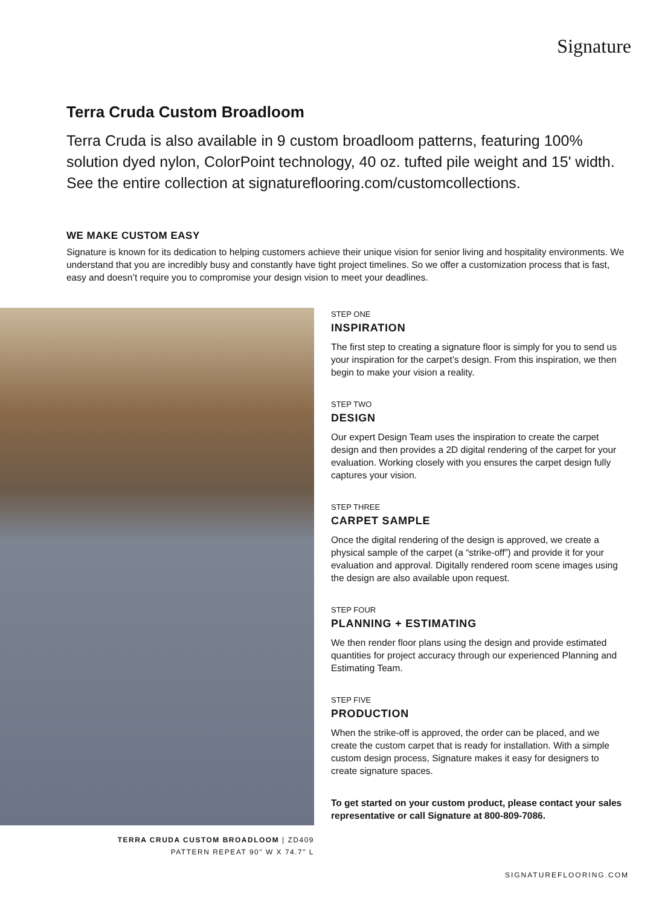Signature
Terra Cruda Custom Broadloom
Terra Cruda is also available in 9 custom broadloom patterns, featuring 100% solution dyed nylon, ColorPoint technology, 40 oz. tufted pile weight and 15' width. See the entire collection at signatureflooring.com/customcollections.
WE MAKE CUSTOM EASY
Signature is known for its dedication to helping customers achieve their unique vision for senior living and hospitality environments. We understand that you are incredibly busy and constantly have tight project timelines. So we offer a customization process that is fast, easy and doesn’t require you to compromise your design vision to meet your deadlines.
TERRA CRUDA CUSTOM BROADLOOM | ZD409
PATTERN REPEAT 90" W X 74.7" L
STEP ONE
INSPIRATION
The first step to creating a signature floor is simply for you to send us your inspiration for the carpet’s design. From this inspiration, we then begin to make your vision a reality.
STEP TWO
DESIGN
Our expert Design Team uses the inspiration to create the carpet design and then provides a 2D digital rendering of the carpet for your evaluation. Working closely with you ensures the carpet design fully captures your vision.
STEP THREE
CARPET SAMPLE
Once the digital rendering of the design is approved, we create a physical sample of the carpet (a “strike-off”) and provide it for your evaluation and approval. Digitally rendered room scene images using the design are also available upon request.
STEP FOUR
PLANNING + ESTIMATING
We then render floor plans using the design and provide estimated quantities for project accuracy through our experienced Planning and Estimating Team.
STEP FIVE
PRODUCTION
When the strike-off is approved, the order can be placed, and we create the custom carpet that is ready for installation. With a simple custom design process, Signature makes it easy for designers to create signature spaces.
To get started on your custom product, please contact your sales representative or call Signature at 800-809-7086.
SIGNATUREFLOORING.COM